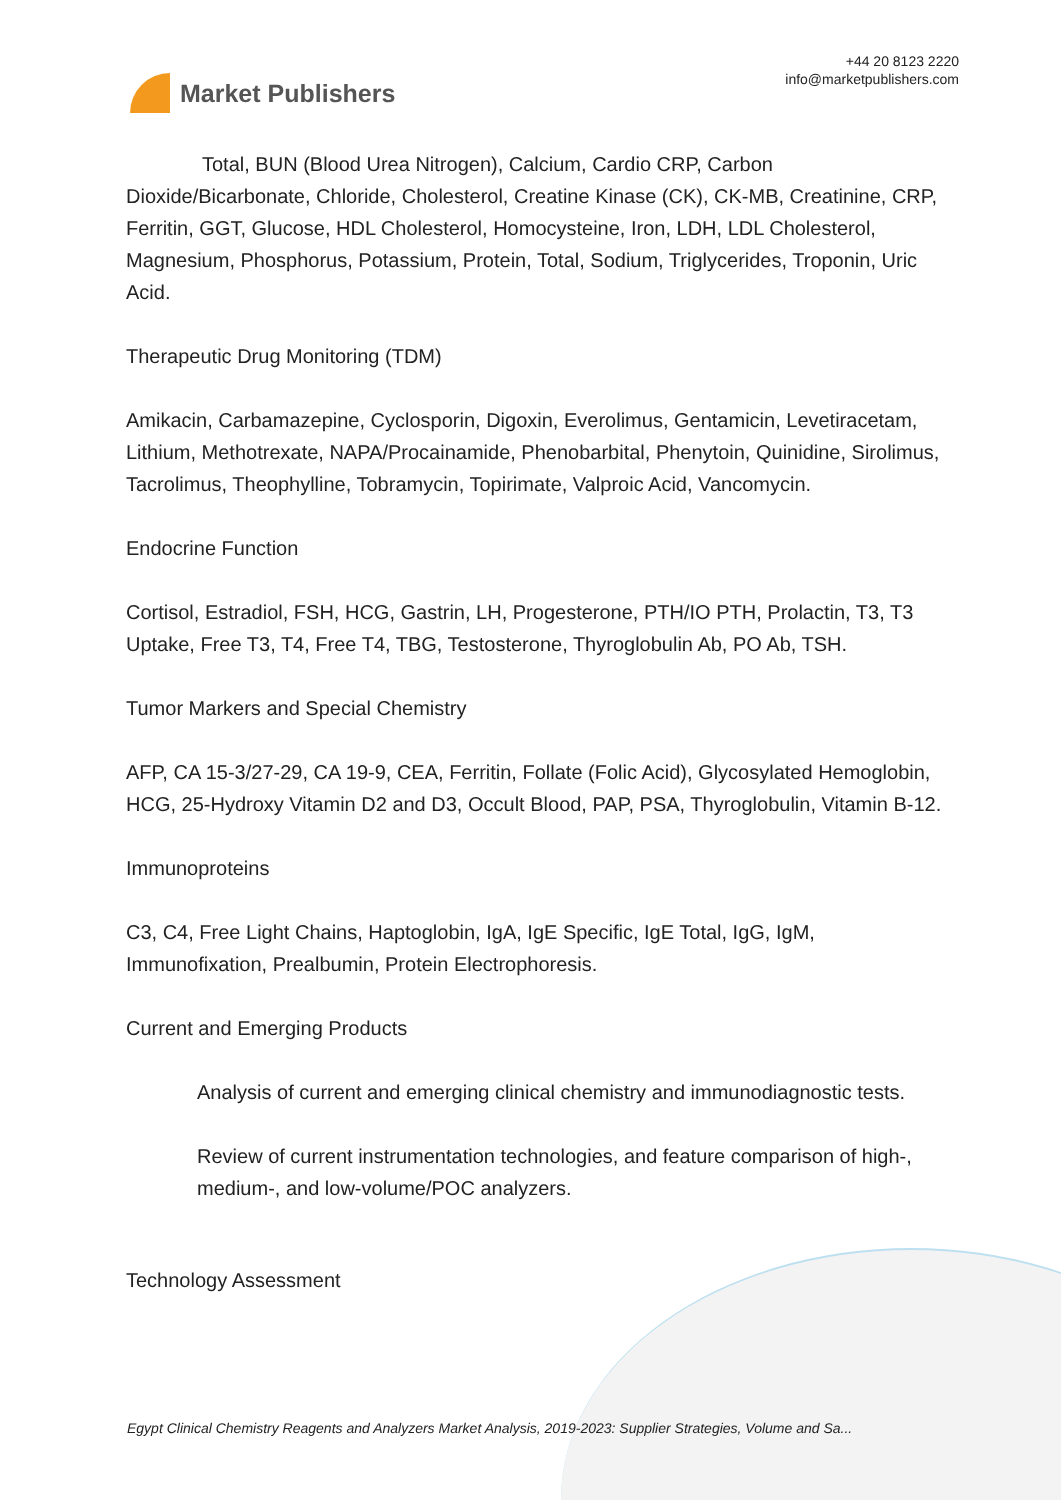Market Publishers
+44 20 8123 2220
info@marketpublishers.com
Total, BUN (Blood Urea Nitrogen), Calcium, Cardio CRP, Carbon Dioxide/Bicarbonate, Chloride, Cholesterol, Creatine Kinase (CK), CK-MB, Creatinine, CRP, Ferritin, GGT, Glucose, HDL Cholesterol, Homocysteine, Iron, LDH, LDL Cholesterol, Magnesium, Phosphorus, Potassium, Protein, Total, Sodium, Triglycerides, Troponin, Uric Acid.
Therapeutic Drug Monitoring (TDM)
Amikacin, Carbamazepine, Cyclosporin, Digoxin, Everolimus, Gentamicin, Levetiracetam, Lithium, Methotrexate, NAPA/Procainamide, Phenobarbital, Phenytoin, Quinidine, Sirolimus, Tacrolimus, Theophylline, Tobramycin, Topirimate, Valproic Acid, Vancomycin.
Endocrine Function
Cortisol, Estradiol, FSH, HCG, Gastrin, LH, Progesterone, PTH/IO PTH, Prolactin, T3, T3 Uptake, Free T3, T4, Free T4, TBG, Testosterone, Thyroglobulin Ab, PO Ab, TSH.
Tumor Markers and Special Chemistry
AFP, CA 15-3/27-29, CA 19-9, CEA, Ferritin, Follate (Folic Acid), Glycosylated Hemoglobin, HCG, 25-Hydroxy Vitamin D2 and D3, Occult Blood, PAP, PSA, Thyroglobulin, Vitamin B-12.
Immunoproteins
C3, C4, Free Light Chains, Haptoglobin, IgA, IgE Specific, IgE Total, IgG, IgM, Immunofixation, Prealbumin, Protein Electrophoresis.
Current and Emerging Products
Analysis of current and emerging clinical chemistry and immunodiagnostic tests.
Review of current instrumentation technologies, and feature comparison of high-, medium-, and low-volume/POC analyzers.
Technology Assessment
Egypt Clinical Chemistry Reagents and Analyzers Market Analysis, 2019-2023: Supplier Strategies, Volume and Sa...